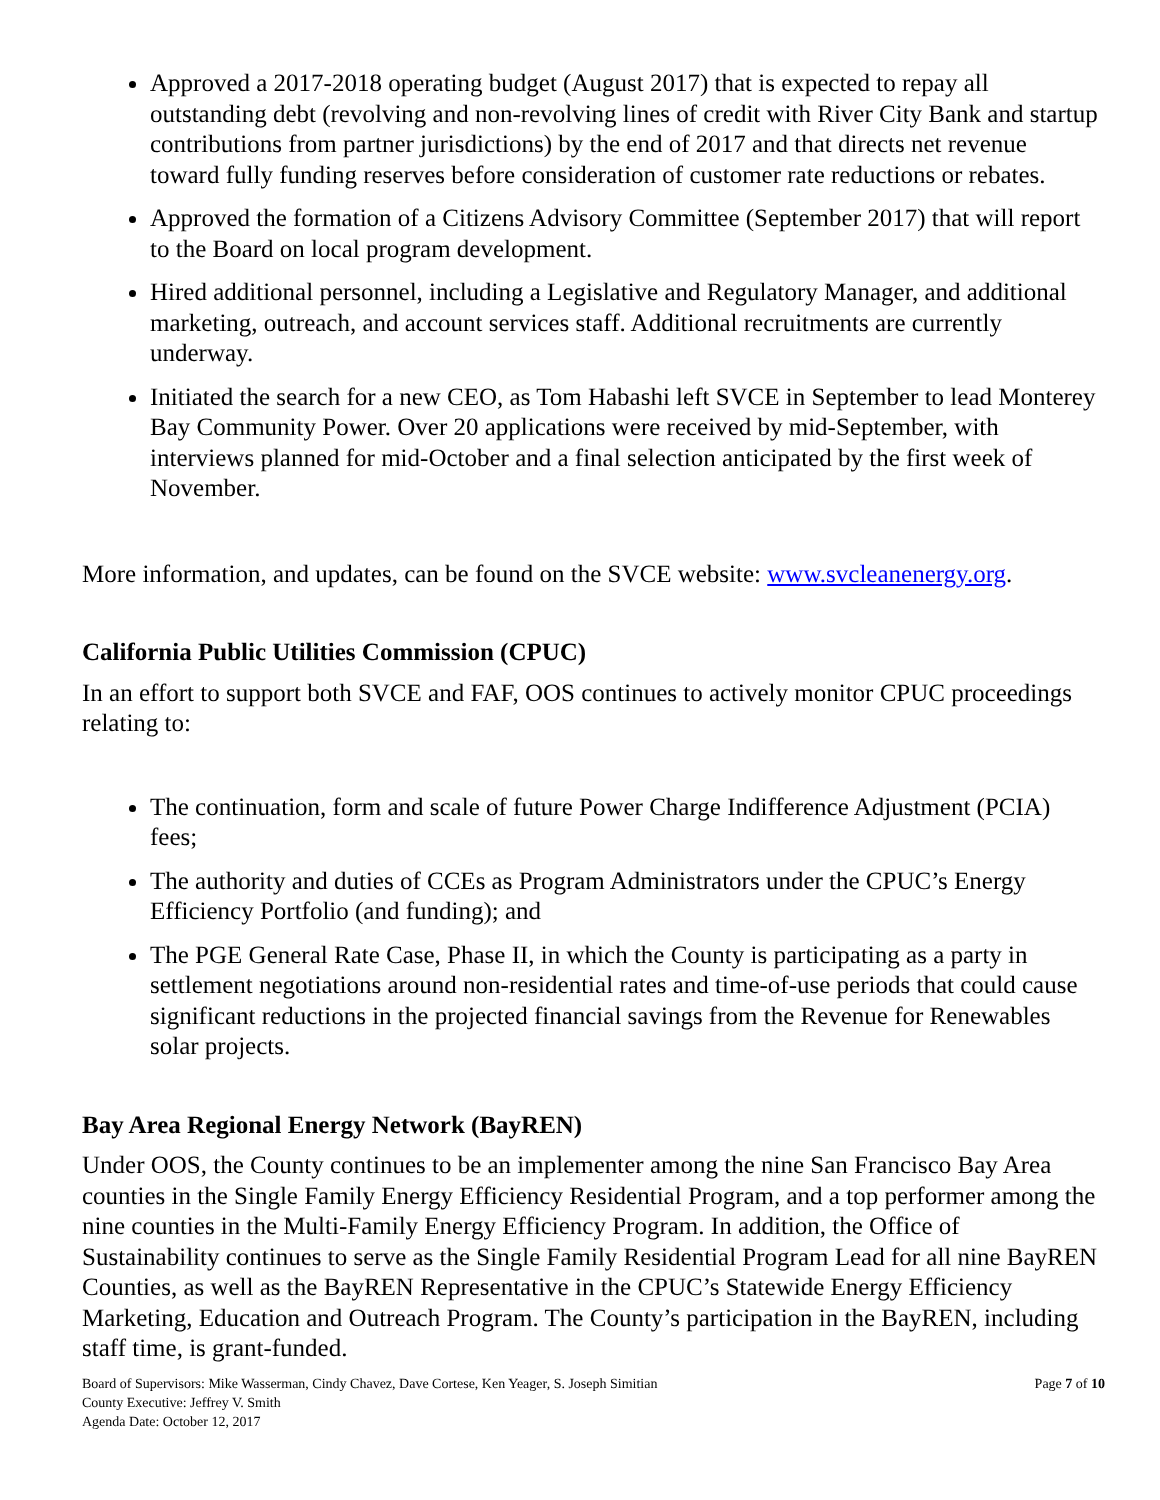Approved a 2017-2018 operating budget (August 2017) that is expected to repay all outstanding debt (revolving and non-revolving lines of credit with River City Bank and startup contributions from partner jurisdictions) by the end of 2017 and that directs net revenue toward fully funding reserves before consideration of customer rate reductions or rebates.
Approved the formation of a Citizens Advisory Committee (September 2017) that will report to the Board on local program development.
Hired additional personnel, including a Legislative and Regulatory Manager, and additional marketing, outreach, and account services staff. Additional recruitments are currently underway.
Initiated the search for a new CEO, as Tom Habashi left SVCE in September to lead Monterey Bay Community Power. Over 20 applications were received by mid-September, with interviews planned for mid-October and a final selection anticipated by the first week of November.
More information, and updates, can be found on the SVCE website: www.svcleanenergy.org.
California Public Utilities Commission (CPUC)
In an effort to support both SVCE and FAF, OOS continues to actively monitor CPUC proceedings relating to:
The continuation, form and scale of future Power Charge Indifference Adjustment (PCIA) fees;
The authority and duties of CCEs as Program Administrators under the CPUC’s Energy Efficiency Portfolio (and funding); and
The PGE General Rate Case, Phase II, in which the County is participating as a party in settlement negotiations around non-residential rates and time-of-use periods that could cause significant reductions in the projected financial savings from the Revenue for Renewables solar projects.
Bay Area Regional Energy Network (BayREN)
Under OOS, the County continues to be an implementer among the nine San Francisco Bay Area counties in the Single Family Energy Efficiency Residential Program, and a top performer among the nine counties in the Multi-Family Energy Efficiency Program. In addition, the Office of Sustainability continues to serve as the Single Family Residential Program Lead for all nine BayREN Counties, as well as the BayREN Representative in the CPUC’s Statewide Energy Efficiency Marketing, Education and Outreach Program. The County’s participation in the BayREN, including staff time, is grant-funded.
Board of Supervisors: Mike Wasserman, Cindy Chavez, Dave Cortese, Ken Yeager, S. Joseph Simitian
County Executive: Jeffrey V. Smith
Agenda Date: October 12, 2017
Page 7 of 10